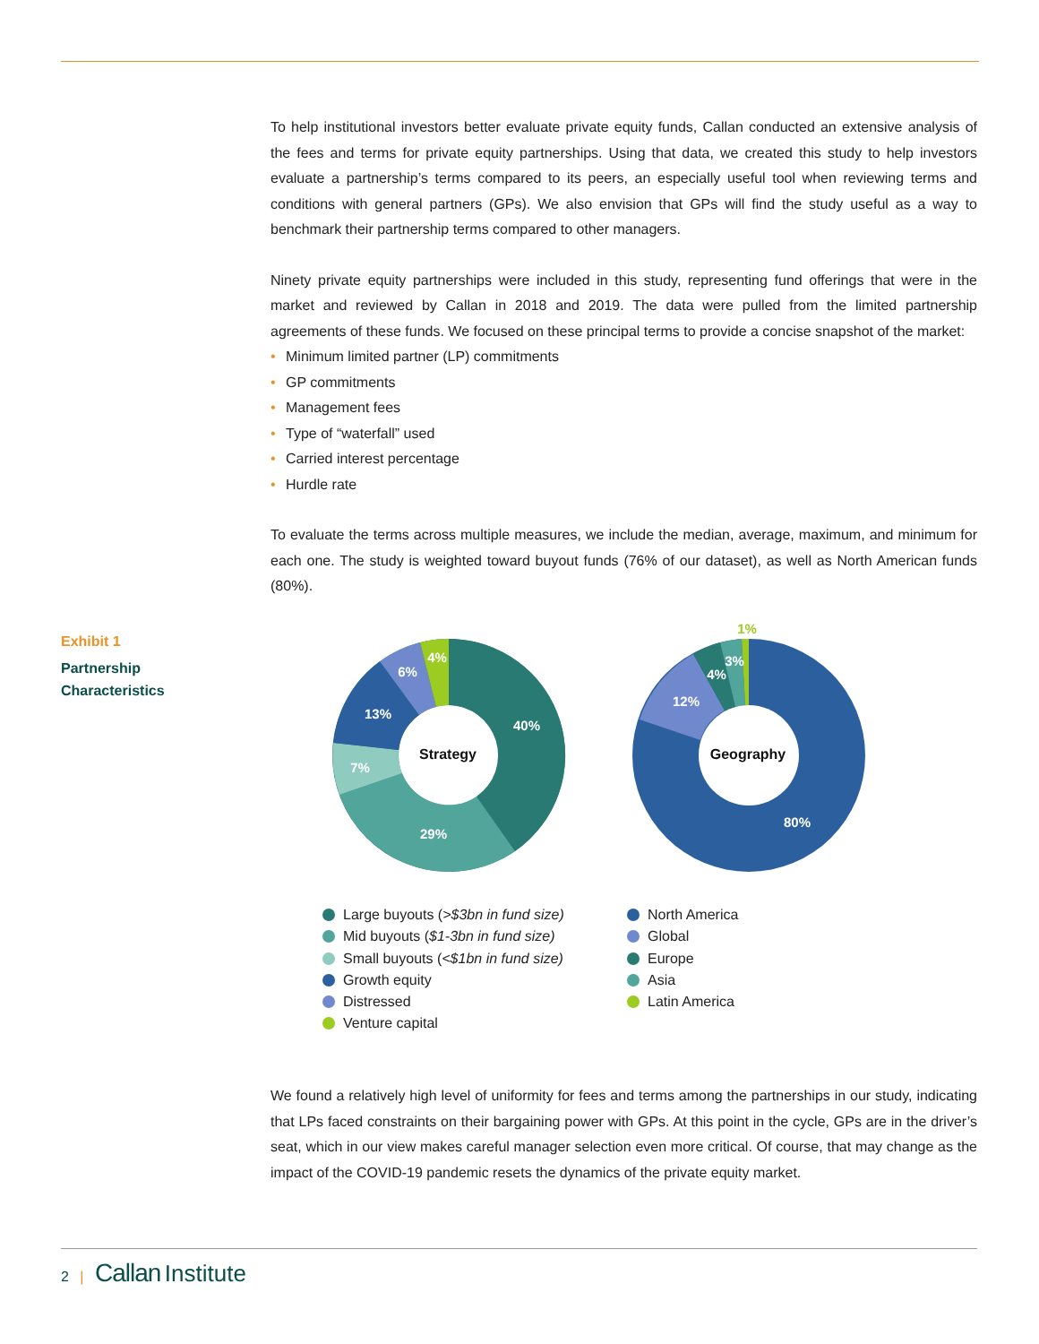To help institutional investors better evaluate private equity funds, Callan conducted an extensive analysis of the fees and terms for private equity partnerships. Using that data, we created this study to help investors evaluate a partnership’s terms compared to its peers, an especially useful tool when reviewing terms and conditions with general partners (GPs). We also envision that GPs will find the study useful as a way to benchmark their partnership terms compared to other managers.
Ninety private equity partnerships were included in this study, representing fund offerings that were in the market and reviewed by Callan in 2018 and 2019. The data were pulled from the limited partnership agreements of these funds. We focused on these principal terms to provide a concise snapshot of the market:
• Minimum limited partner (LP) commitments
• GP commitments
• Management fees
• Type of “waterfall” used
• Carried interest percentage
• Hurdle rate
To evaluate the terms across multiple measures, we include the median, average, maximum, and minimum for each one. The study is weighted toward buyout funds (76% of our dataset), as well as North American funds (80%).
Exhibit 1
Partnership
Characteristics
40%
29%
7%
13%
6%
4%
Strategy
80%
12%
4%
3%
1%
Geography
Large buyouts (>$3bn in fund size)
Mid buyouts ($1-3bn in fund size)
Small buyouts (<$1bn in fund size)
Growth equity
Distressed
Venture capital
North America
Global
Europe
Asia
Latin America
We found a relatively high level of uniformity for fees and terms among the partnerships in our study, indicating that LPs faced constraints on their bargaining power with GPs. At this point in the cycle, GPs are in the driver’s seat, which in our view makes careful manager selection even more critical. Of course, that may change as the impact of the COVID-19 pandemic resets the dynamics of the private equity market.
2 | Callan Institute